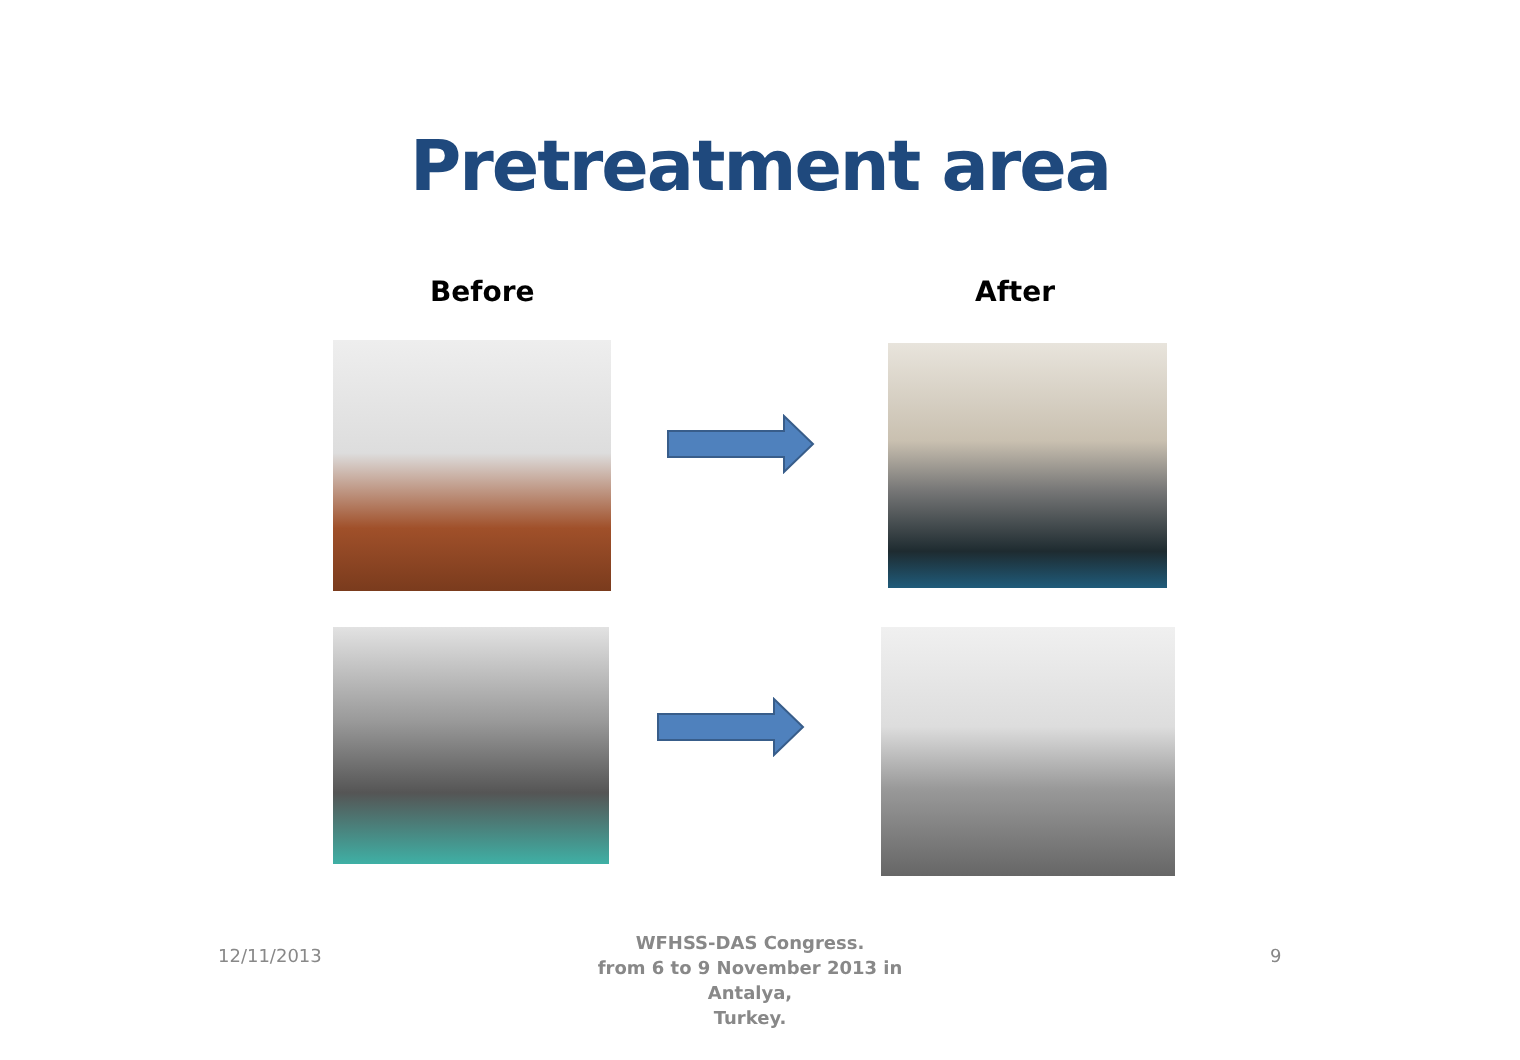Pretreatment area
Before After
12/11/2013
WFHSS-DAS Congress.
from 6 to 9 November 2013 in Antalya,
Turkey.
9